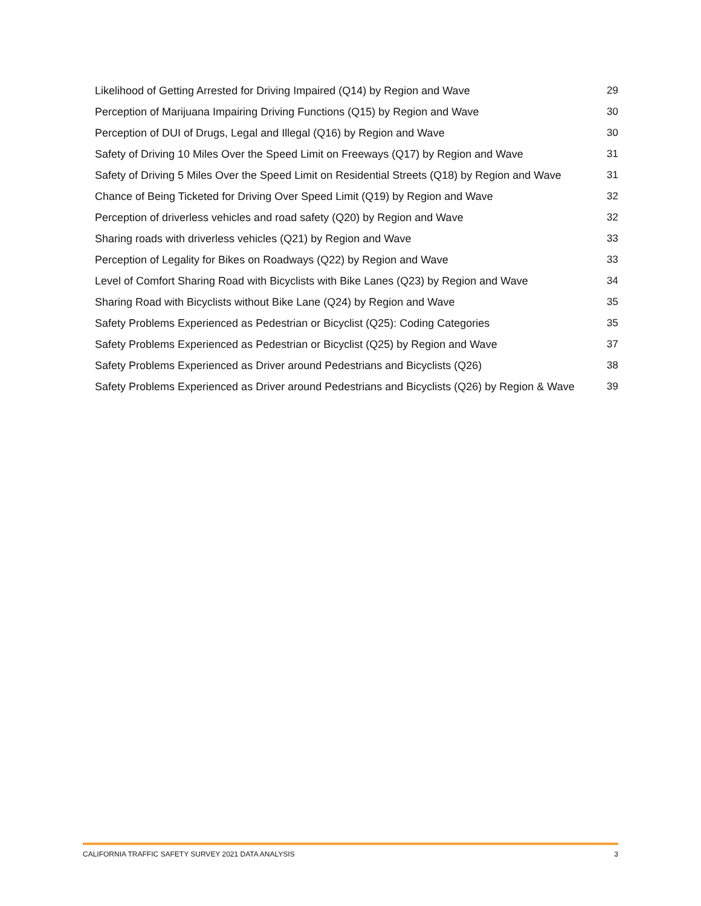Likelihood of Getting Arrested for Driving Impaired (Q14) by Region and Wave 29
Perception of Marijuana Impairing Driving Functions (Q15) by Region and Wave 30
Perception of DUI of Drugs, Legal and Illegal (Q16) by Region and Wave 30
Safety of Driving 10 Miles Over the Speed Limit on Freeways (Q17) by Region and Wave 31
Safety of Driving 5 Miles Over the Speed Limit on Residential Streets (Q18) by Region and Wave 31
Chance of Being Ticketed for Driving Over Speed Limit (Q19) by Region and Wave 32
Perception of driverless vehicles and road safety (Q20) by Region and Wave 32
Sharing roads with driverless vehicles (Q21) by Region and Wave 33
Perception of Legality for Bikes on Roadways (Q22) by Region and Wave 33
Level of Comfort Sharing Road with Bicyclists with Bike Lanes (Q23) by Region and Wave 34
Sharing Road with Bicyclists without Bike Lane (Q24) by Region and Wave 35
Safety Problems Experienced as Pedestrian or Bicyclist (Q25): Coding Categories 35
Safety Problems Experienced as Pedestrian or Bicyclist (Q25) by Region and Wave 37
Safety Problems Experienced as Driver around Pedestrians and Bicyclists (Q26) 38
Safety Problems Experienced as Driver around Pedestrians and Bicyclists (Q26) by Region & Wave 39
CALIFORNIA TRAFFIC SAFETY SURVEY 2021 DATA ANALYSIS 3